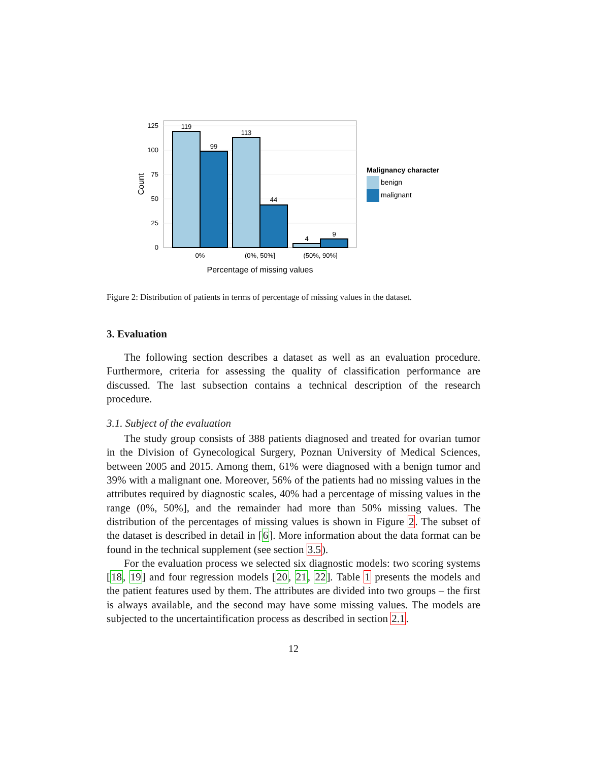119
99
113
44
4
9
0%
(0%, 50%]
(50%, 90%]
Percentage of missing values
125
100
75
50
25
0
Count
Malignancy character
benign
malignant
Figure 2: Distribution of patients in terms of percentage of missing values in the dataset.
3. Evaluation
The following section describes a dataset as well as an evaluation procedure. Furthermore, criteria for assessing the quality of classification performance are discussed. The last subsection contains a technical description of the research procedure.
3.1. Subject of the evaluation
The study group consists of 388 patients diagnosed and treated for ovarian tumor in the Division of Gynecological Surgery, Poznan University of Medical Sciences, between 2005 and 2015. Among them, 61% were diagnosed with a benign tumor and 39% with a malignant one. Moreover, 56% of the patients had no missing values in the attributes required by diagnostic scales, 40% had a percentage of missing values in the range (0%, 50%], and the remainder had more than 50% missing values. The distribution of the percentages of missing values is shown in Figure 2. The subset of the dataset is described in detail in [6]. More information about the data format can be found in the technical supplement (see section 3.5).
For the evaluation process we selected six diagnostic models: two scoring systems [18, 19] and four regression models [20, 21, 22]. Table 1 presents the models and the patient features used by them. The attributes are divided into two groups – the first is always available, and the second may have some missing values. The models are subjected to the uncertaintification process as described in section 2.1.
12